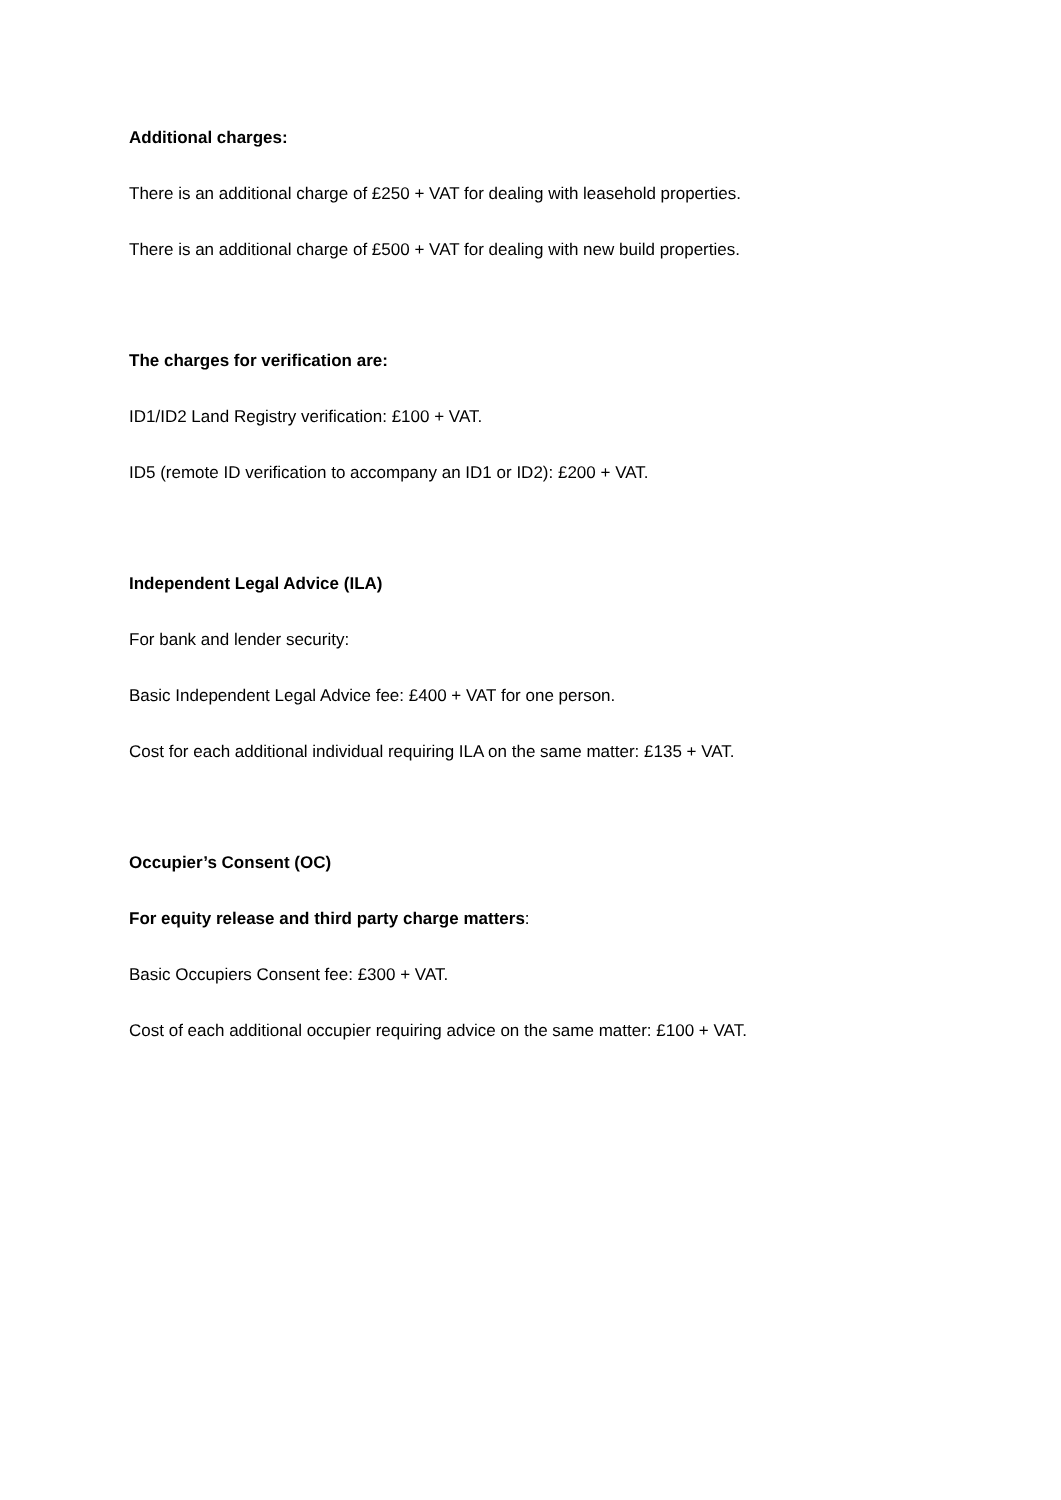Additional charges:
There is an additional charge of £250 + VAT for dealing with leasehold properties.
There is an additional charge of £500 + VAT for dealing with new build properties.
The charges for verification are:
ID1/ID2 Land Registry verification: £100 + VAT.
ID5 (remote ID verification to accompany an ID1 or ID2): £200 + VAT.
Independent Legal Advice (ILA)
For bank and lender security:
Basic Independent Legal Advice fee: £400 + VAT for one person.
Cost for each additional individual requiring ILA on the same matter: £135 + VAT.
Occupier’s Consent (OC)
For equity release and third party charge matters:
Basic Occupiers Consent fee: £300 + VAT.
Cost of each additional occupier requiring advice on the same matter: £100 + VAT.